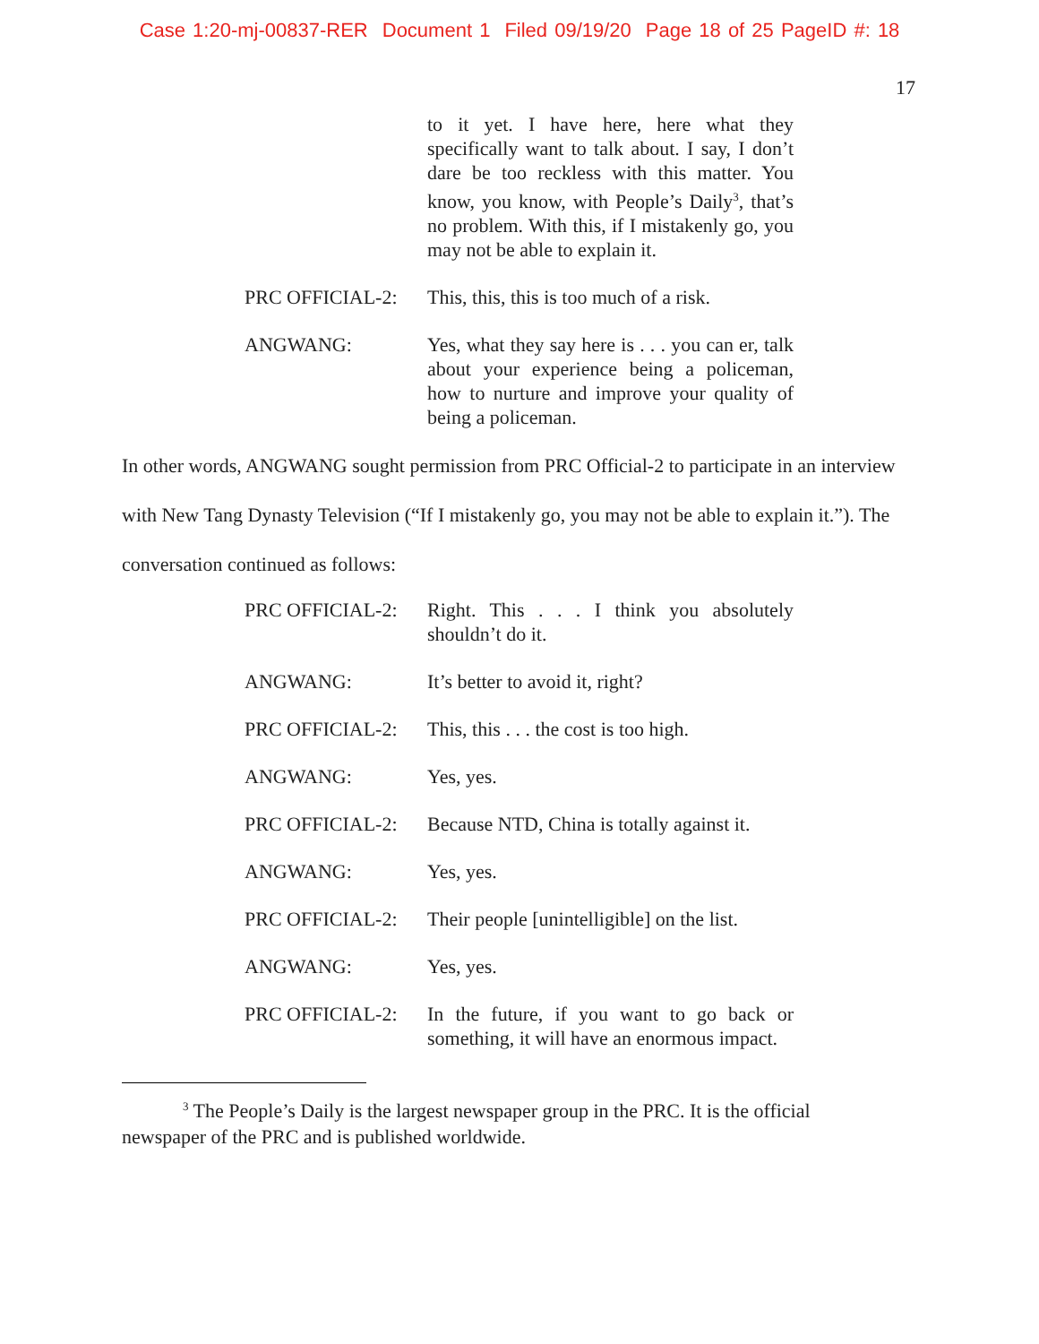Case 1:20-mj-00837-RER Document 1 Filed 09/19/20 Page 18 of 25 PageID #: 18
17
to it yet. I have here, here what they specifically want to talk about. I say, I don’t dare be too reckless with this matter. You know, you know, with People’s Daily<sup>3</sup>, that’s no problem. With this, if I mistakenly go, you may not be able to explain it.
PRC OFFICIAL-2: This, this, this is too much of a risk.
ANGWANG: Yes, what they say here is . . . you can er, talk about your experience being a policeman, how to nurture and improve your quality of being a policeman.
In other words, ANGWANG sought permission from PRC Official-2 to participate in an interview with New Tang Dynasty Television (“If I mistakenly go, you may not be able to explain it.”). The conversation continued as follows:
PRC OFFICIAL-2: Right. This . . . I think you absolutely shouldn’t do it.
ANGWANG: It’s better to avoid it, right?
PRC OFFICIAL-2: This, this . . . the cost is too high.
ANGWANG: Yes, yes.
PRC OFFICIAL-2: Because NTD, China is totally against it.
ANGWANG: Yes, yes.
PRC OFFICIAL-2: Their people [unintelligible] on the list.
ANGWANG: Yes, yes.
PRC OFFICIAL-2: In the future, if you want to go back or something, it will have an enormous impact.
<sup>3</sup> The People’s Daily is the largest newspaper group in the PRC. It is the official newspaper of the PRC and is published worldwide.